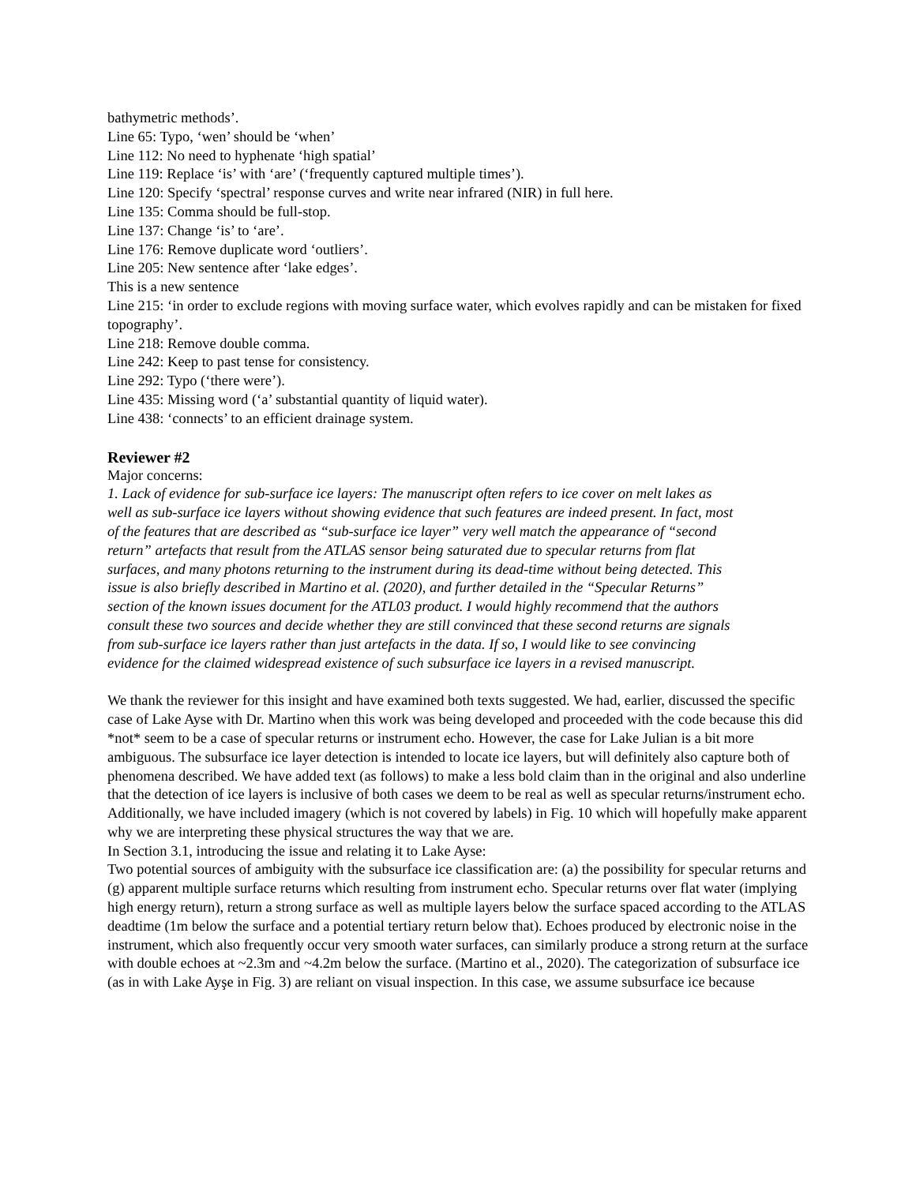bathymetric methods’.
Line 65: Typo, ‘wen’ should be ‘when’
Line 112: No need to hyphenate ‘high spatial’
Line 119: Replace ‘is’ with ‘are’ (‘frequently captured multiple times’).
Line 120: Specify ‘spectral’ response curves and write near infrared (NIR) in full here.
Line 135: Comma should be full-stop.
Line 137: Change ‘is’ to ‘are’.
Line 176: Remove duplicate word ‘outliers’.
Line 205: New sentence after ‘lake edges’.
This is a new sentence
Line 215: ‘in order to exclude regions with moving surface water, which evolves rapidly and can be mistaken for fixed topography’.
Line 218: Remove double comma.
Line 242: Keep to past tense for consistency.
Line 292: Typo (‘there were’).
Line 435: Missing word (‘a’ substantial quantity of liquid water).
Line 438: ‘connects’ to an efficient drainage system.
Reviewer #2
Major concerns:
1. Lack of evidence for sub-surface ice layers: The manuscript often refers to ice cover on melt lakes as well as sub-surface ice layers without showing evidence that such features are indeed present. In fact, most of the features that are described as “sub-surface ice layer” very well match the appearance of “second return” artefacts that result from the ATLAS sensor being saturated due to specular returns from flat surfaces, and many photons returning to the instrument during its dead-time without being detected. This issue is also briefly described in Martino et al. (2020), and further detailed in the “Specular Returns” section of the known issues document for the ATL03 product. I would highly recommend that the authors consult these two sources and decide whether they are still convinced that these second returns are signals from sub-surface ice layers rather than just artefacts in the data. If so, I would like to see convincing evidence for the claimed widespread existence of such subsurface ice layers in a revised manuscript.
We thank the reviewer for this insight and have examined both texts suggested. We had, earlier, discussed the specific case of Lake Ayse with Dr. Martino when this work was being developed and proceeded with the code because this did *not* seem to be a case of specular returns or instrument echo. However, the case for Lake Julian is a bit more ambiguous. The subsurface ice layer detection is intended to locate ice layers, but will definitely also capture both of phenomena described. We have added text (as follows) to make a less bold claim than in the original and also underline that the detection of ice layers is inclusive of both cases we deem to be real as well as specular returns/instrument echo. Additionally, we have included imagery (which is not covered by labels) in Fig. 10 which will hopefully make apparent why we are interpreting these physical structures the way that we are.
In Section 3.1, introducing the issue and relating it to Lake Ayse:
Two potential sources of ambiguity with the subsurface ice classification are: (a) the possibility for specular returns and (g) apparent multiple surface returns which resulting from instrument echo. Specular returns over flat water (implying high energy return), return a strong surface as well as multiple layers below the surface spaced according to the ATLAS deadtime (1m below the surface and a potential tertiary return below that). Echoes produced by electronic noise in the instrument, which also frequently occur very smooth water surfaces, can similarly produce a strong return at the surface with double echoes at ~2.3m and ~4.2m below the surface. (Martino et al., 2020). The categorization of subsurface ice (as in with Lake Ayşe in Fig. 3) are reliant on visual inspection. In this case, we assume subsurface ice because